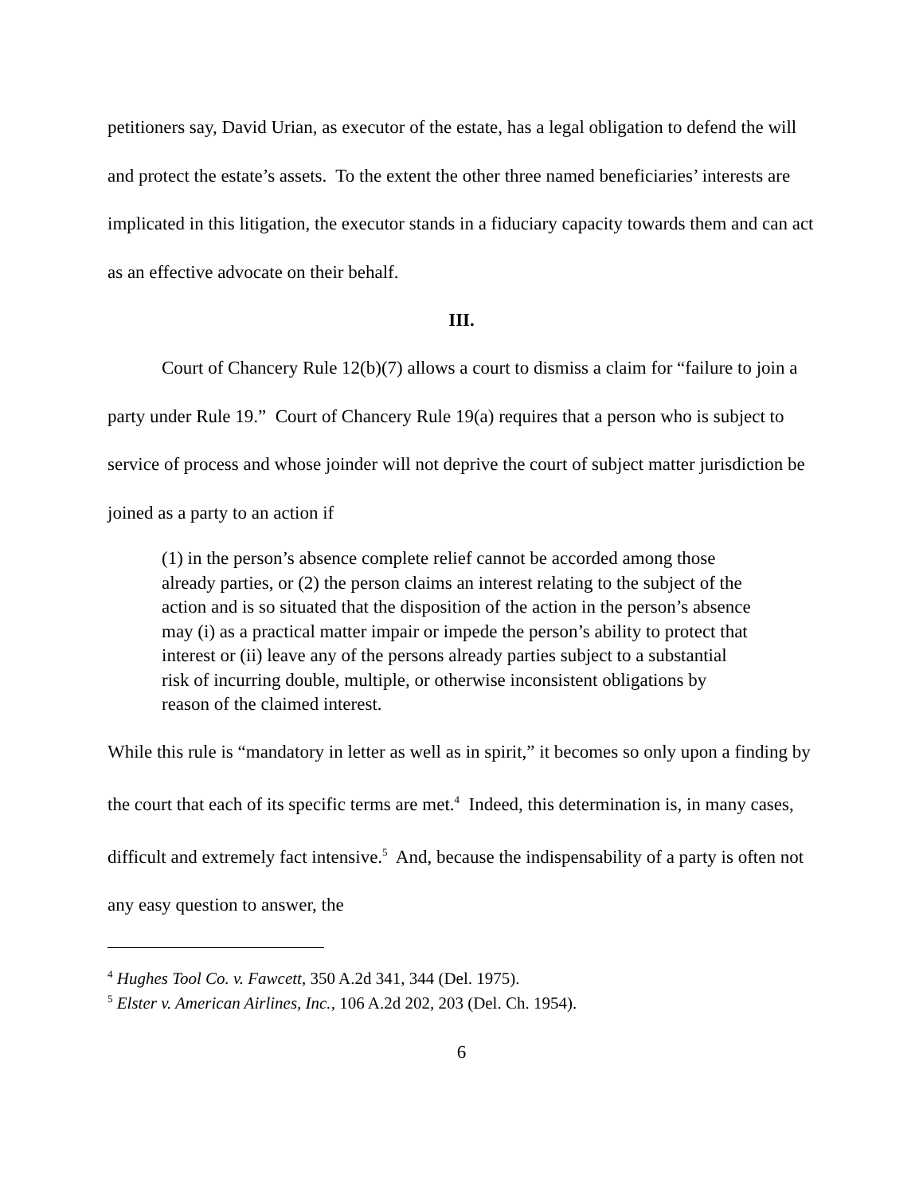petitioners say, David Urian, as executor of the estate, has a legal obligation to defend the will and protect the estate’s assets. To the extent the other three named beneficiaries’ interests are implicated in this litigation, the executor stands in a fiduciary capacity towards them and can act as an effective advocate on their behalf.
III.
Court of Chancery Rule 12(b)(7) allows a court to dismiss a claim for “failure to join a party under Rule 19.” Court of Chancery Rule 19(a) requires that a person who is subject to service of process and whose joinder will not deprive the court of subject matter jurisdiction be joined as a party to an action if
(1) in the person’s absence complete relief cannot be accorded among those already parties, or (2) the person claims an interest relating to the subject of the action and is so situated that the disposition of the action in the person’s absence may (i) as a practical matter impair or impede the person’s ability to protect that interest or (ii) leave any of the persons already parties subject to a substantial risk of incurring double, multiple, or otherwise inconsistent obligations by reason of the claimed interest.
While this rule is “mandatory in letter as well as in spirit,” it becomes so only upon a finding by the court that each of its specific terms are met.<sup>4</sup> Indeed, this determination is, in many cases, difficult and extremely fact intensive.<sup>5</sup> And, because the indispensability of a party is often not any easy question to answer, the
<sup>4</sup> Hughes Tool Co. v. Fawcett, 350 A.2d 341, 344 (Del. 1975).
<sup>5</sup> Elster v. American Airlines, Inc., 106 A.2d 202, 203 (Del. Ch. 1954).
6